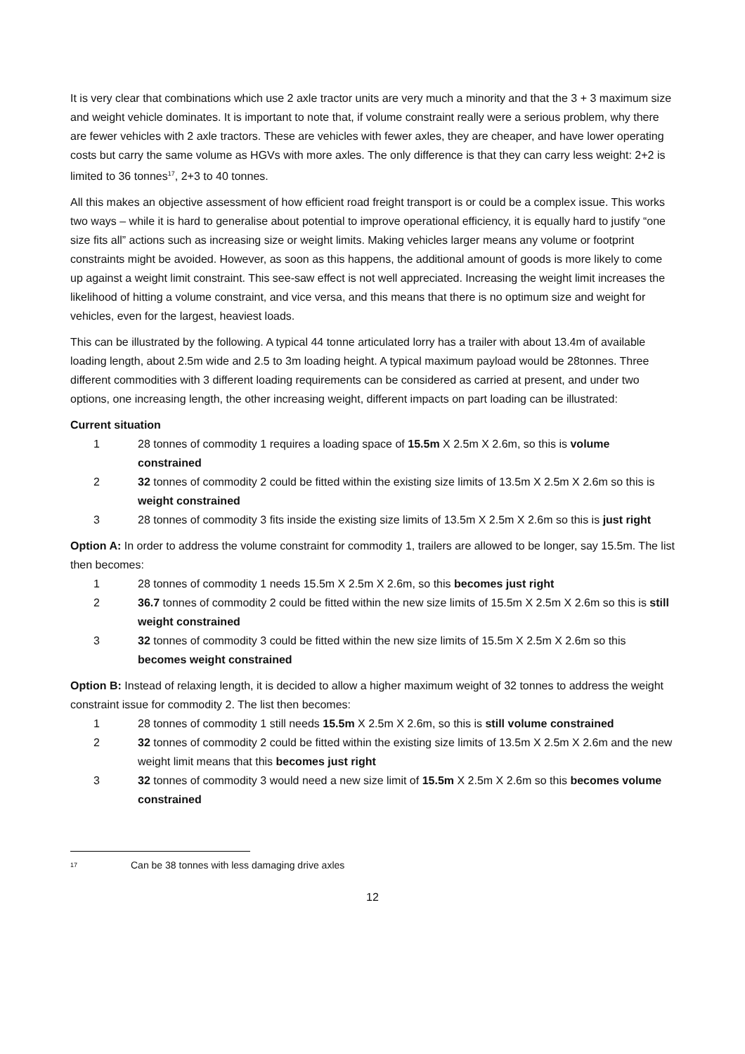It is very clear that combinations which use 2 axle tractor units are very much a minority and that the 3 + 3 maximum size and weight vehicle dominates. It is important to note that, if volume constraint really were a serious problem, why there are fewer vehicles with 2 axle tractors. These are vehicles with fewer axles, they are cheaper, and have lower operating costs but carry the same volume as HGVs with more axles. The only difference is that they can carry less weight: 2+2 is limited to 36 tonnes<sup>17</sup>, 2+3 to 40 tonnes.
All this makes an objective assessment of how efficient road freight transport is or could be a complex issue. This works two ways – while it is hard to generalise about potential to improve operational efficiency, it is equally hard to justify “one size fits all” actions such as increasing size or weight limits. Making vehicles larger means any volume or footprint constraints might be avoided. However, as soon as this happens, the additional amount of goods is more likely to come up against a weight limit constraint. This see-saw effect is not well appreciated. Increasing the weight limit increases the likelihood of hitting a volume constraint, and vice versa, and this means that there is no optimum size and weight for vehicles, even for the largest, heaviest loads.
This can be illustrated by the following. A typical 44 tonne articulated lorry has a trailer with about 13.4m of available loading length, about 2.5m wide and 2.5 to 3m loading height. A typical maximum payload would be 28tonnes. Three different commodities with 3 different loading requirements can be considered as carried at present, and under two options, one increasing length, the other increasing weight, different impacts on part loading can be illustrated:
Current situation
1 28 tonnes of commodity 1 requires a loading space of 15.5m X 2.5m X 2.6m, so this is volume constrained
2 32 tonnes of commodity 2 could be fitted within the existing size limits of 13.5m X 2.5m X 2.6m so this is weight constrained
3 28 tonnes of commodity 3 fits inside the existing size limits of 13.5m X 2.5m X 2.6m so this is just right
Option A: In order to address the volume constraint for commodity 1, trailers are allowed to be longer, say 15.5m. The list then becomes:
1 28 tonnes of commodity 1 needs 15.5m X 2.5m X 2.6m, so this becomes just right
2 36.7 tonnes of commodity 2 could be fitted within the new size limits of 15.5m X 2.5m X 2.6m so this is still weight constrained
3 32 tonnes of commodity 3 could be fitted within the new size limits of 15.5m X 2.5m X 2.6m so this becomes weight constrained
Option B: Instead of relaxing length, it is decided to allow a higher maximum weight of 32 tonnes to address the weight constraint issue for commodity 2. The list then becomes:
1 28 tonnes of commodity 1 still needs 15.5m X 2.5m X 2.6m, so this is still volume constrained
2 32 tonnes of commodity 2 could be fitted within the existing size limits of 13.5m X 2.5m X 2.6m and the new weight limit means that this becomes just right
3 32 tonnes of commodity 3 would need a new size limit of 15.5m X 2.5m X 2.6m so this becomes volume constrained
<sup>17</sup> Can be 38 tonnes with less damaging drive axles
12